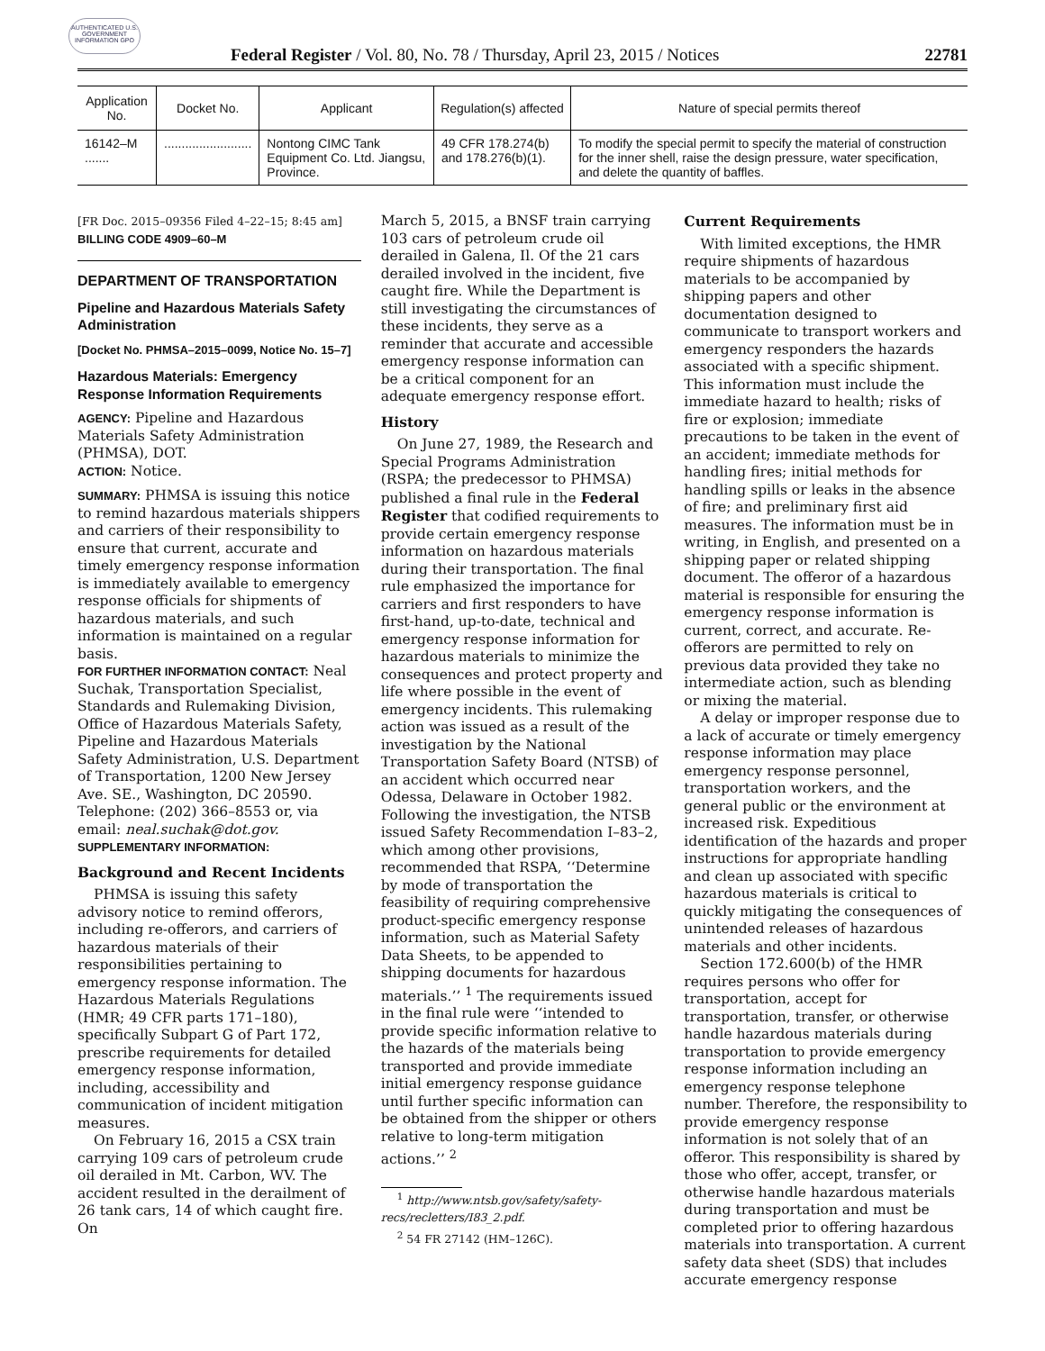AUTHENTICATED U.S. GOVERNMENT INFORMATION GPO
Federal Register / Vol. 80, No. 78 / Thursday, April 23, 2015 / Notices 22781
| Application No. | Docket No. | Applicant | Regulation(s) affected | Nature of special permits thereof |
| --- | --- | --- | --- | --- |
| 16142–M ....... | ......................... | Nontong CIMC Tank Equipment Co. Ltd. Jiangsu, Province. | 49 CFR 178.274(b) and 178.276(b)(1). | To modify the special permit to specify the material of construction for the inner shell, raise the design pressure, water specification, and delete the quantity of baffles. |
[FR Doc. 2015–09356 Filed 4–22–15; 8:45 am]
BILLING CODE 4909–60–M
DEPARTMENT OF TRANSPORTATION
Pipeline and Hazardous Materials Safety Administration
[Docket No. PHMSA–2015–0099, Notice No. 15–7]
Hazardous Materials: Emergency Response Information Requirements
AGENCY: Pipeline and Hazardous Materials Safety Administration (PHMSA), DOT.
ACTION: Notice.
SUMMARY: PHMSA is issuing this notice to remind hazardous materials shippers and carriers of their responsibility to ensure that current, accurate and timely emergency response information is immediately available to emergency response officials for shipments of hazardous materials, and such information is maintained on a regular basis.
FOR FURTHER INFORMATION CONTACT: Neal Suchak, Transportation Specialist, Standards and Rulemaking Division, Office of Hazardous Materials Safety, Pipeline and Hazardous Materials Safety Administration, U.S. Department of Transportation, 1200 New Jersey Ave. SE., Washington, DC 20590. Telephone: (202) 366–8553 or, via email: neal.suchak@dot.gov.
SUPPLEMENTARY INFORMATION:
Background and Recent Incidents
PHMSA is issuing this safety advisory notice to remind offerors, including re-offerors, and carriers of hazardous materials of their responsibilities pertaining to emergency response information. The Hazardous Materials Regulations (HMR; 49 CFR parts 171–180), specifically Subpart G of Part 172, prescribe requirements for detailed emergency response information, including, accessibility and communication of incident mitigation measures.
On February 16, 2015 a CSX train carrying 109 cars of petroleum crude oil derailed in Mt. Carbon, WV. The accident resulted in the derailment of 26 tank cars, 14 of which caught fire. On
March 5, 2015, a BNSF train carrying 103 cars of petroleum crude oil derailed in Galena, Il. Of the 21 cars derailed involved in the incident, five caught fire. While the Department is still investigating the circumstances of these incidents, they serve as a reminder that accurate and accessible emergency response information can be a critical component for an adequate emergency response effort.
History
On June 27, 1989, the Research and Special Programs Administration (RSPA; the predecessor to PHMSA) published a final rule in the Federal Register that codified requirements to provide certain emergency response information on hazardous materials during their transportation. The final rule emphasized the importance for carriers and first responders to have first-hand, up-to-date, technical and emergency response information for hazardous materials to minimize the consequences and protect property and life where possible in the event of emergency incidents. This rulemaking action was issued as a result of the investigation by the National Transportation Safety Board (NTSB) of an accident which occurred near Odessa, Delaware in October 1982. Following the investigation, the NTSB issued Safety Recommendation I–83–2, which among other provisions, recommended that RSPA, ‘‘Determine by mode of transportation the feasibility of requiring comprehensive product-specific emergency response information, such as Material Safety Data Sheets, to be appended to shipping documents for hazardous materials.’’ <sup>1</sup> The requirements issued in the final rule were ‘‘intended to provide specific information relative to the hazards of the materials being transported and provide immediate initial emergency response guidance until further specific information can be obtained from the shipper or others relative to long-term mitigation actions.’’ <sup>2</sup>
<sup>1</sup> http://www.ntsb.gov/safety/safety-recs/recletters/I83_2.pdf.
<sup>2</sup> 54 FR 27142 (HM–126C).
Current Requirements
With limited exceptions, the HMR require shipments of hazardous materials to be accompanied by shipping papers and other documentation designed to communicate to transport workers and emergency responders the hazards associated with a specific shipment. This information must include the immediate hazard to health; risks of fire or explosion; immediate precautions to be taken in the event of an accident; immediate methods for handling fires; initial methods for handling spills or leaks in the absence of fire; and preliminary first aid measures. The information must be in writing, in English, and presented on a shipping paper or related shipping document. The offeror of a hazardous material is responsible for ensuring the emergency response information is current, correct, and accurate. Re-offerors are permitted to rely on previous data provided they take no intermediate action, such as blending or mixing the material.
A delay or improper response due to a lack of accurate or timely emergency response information may place emergency response personnel, transportation workers, and the general public or the environment at increased risk. Expeditious identification of the hazards and proper instructions for appropriate handling and clean up associated with specific hazardous materials is critical to quickly mitigating the consequences of unintended releases of hazardous materials and other incidents.
Section 172.600(b) of the HMR requires persons who offer for transportation, accept for transportation, transfer, or otherwise handle hazardous materials during transportation to provide emergency response information including an emergency response telephone number. Therefore, the responsibility to provide emergency response information is not solely that of an offeror. This responsibility is shared by those who offer, accept, transfer, or otherwise handle hazardous materials during transportation and must be completed prior to offering hazardous materials into transportation. A current safety data sheet (SDS) that includes accurate emergency response